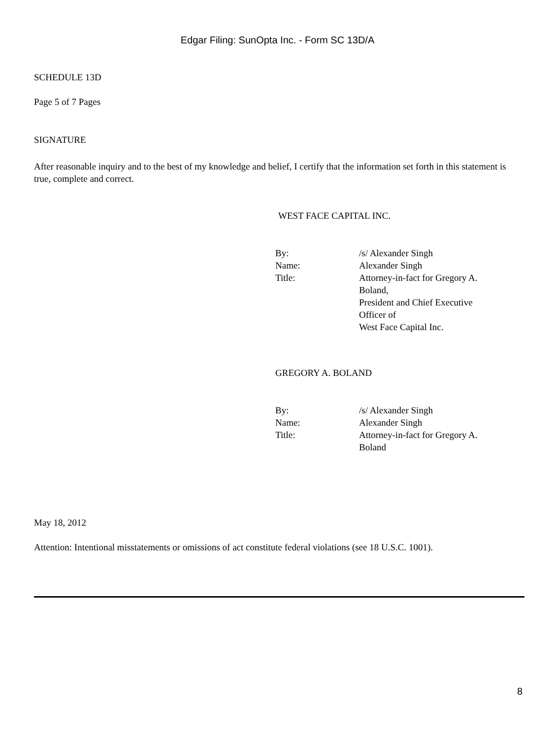Edgar Filing: SunOpta Inc. - Form SC 13D/A
SCHEDULE 13D
Page 5 of 7 Pages
SIGNATURE
After reasonable inquiry and to the best of my knowledge and belief, I certify that the information set forth in this statement is true, complete and correct.
WEST FACE CAPITAL INC.
| By: | /s/ Alexander Singh |
| Name: | Alexander Singh |
| Title: | Attorney-in-fact for Gregory A. Boland, President and Chief Executive Officer of West Face Capital Inc. |
GREGORY A. BOLAND
| By: | /s/ Alexander Singh |
| Name: | Alexander Singh |
| Title: | Attorney-in-fact for Gregory A. Boland |
May 18, 2012
Attention: Intentional misstatements or omissions of act constitute federal violations (see 18 U.S.C. 1001).
8